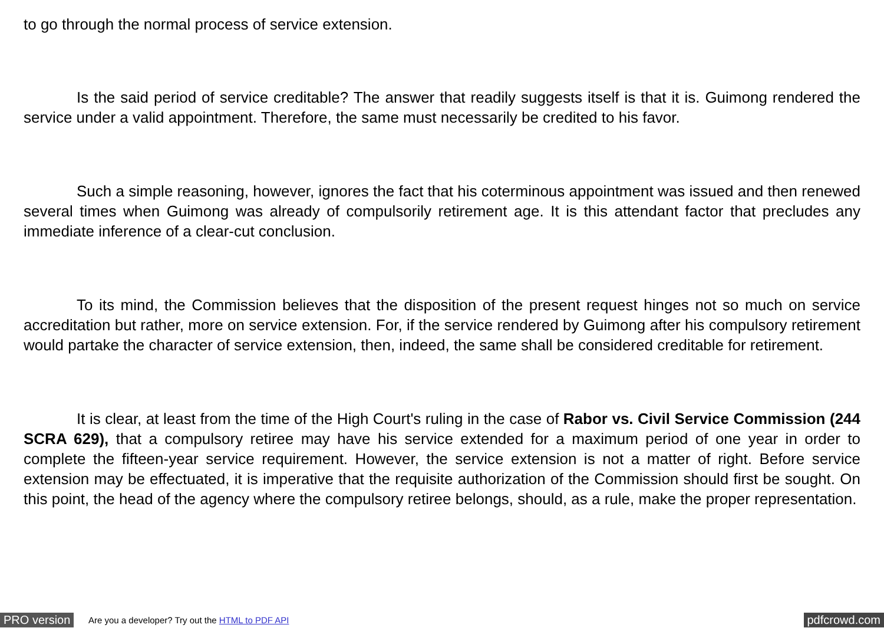to go through the normal process of service extension.
Is the said period of service creditable? The answer that readily suggests itself is that it is. Guimong rendered the service under a valid appointment. Therefore, the same must necessarily be credited to his favor.
Such a simple reasoning, however, ignores the fact that his coterminous appointment was issued and then renewed several times when Guimong was already of compulsorily retirement age. It is this attendant factor that precludes any immediate inference of a clear-cut conclusion.
To its mind, the Commission believes that the disposition of the present request hinges not so much on service accreditation but rather, more on service extension. For, if the service rendered by Guimong after his compulsory retirement would partake the character of service extension, then, indeed, the same shall be considered creditable for retirement.
It is clear, at least from the time of the High Court's ruling in the case of Rabor vs. Civil Service Commission (244 SCRA 629), that a compulsory retiree may have his service extended for a maximum period of one year in order to complete the fifteen-year service requirement. However, the service extension is not a matter of right. Before service extension may be effectuated, it is imperative that the requisite authorization of the Commission should first be sought. On this point, the head of the agency where the compulsory retiree belongs, should, as a rule, make the proper representation.
PRO version Are you a developer? Try out the HTML to PDF API pdfcrowd.com